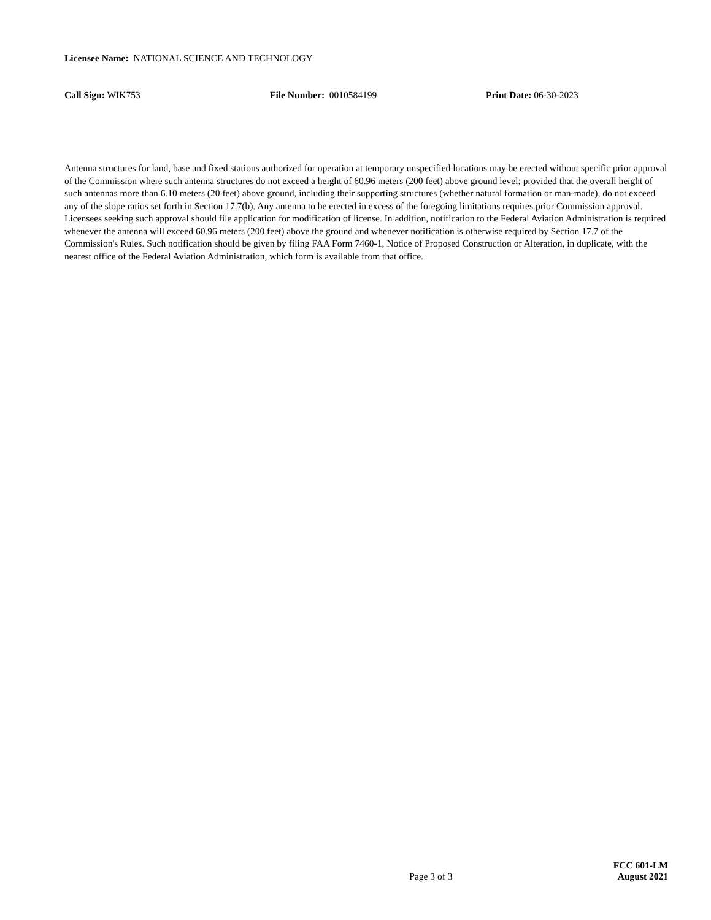Licensee Name: NATIONAL SCIENCE AND TECHNOLOGY
Call Sign: WIK753 File Number: 0010584199 Print Date: 06-30-2023
Antenna structures for land, base and fixed stations authorized for operation at temporary unspecified locations may be erected without specific prior approval of the Commission where such antenna structures do not exceed a height of 60.96 meters (200 feet) above ground level; provided that the overall height of such antennas more than 6.10 meters (20 feet) above ground, including their supporting structures (whether natural formation or man-made), do not exceed any of the slope ratios set forth in Section 17.7(b). Any antenna to be erected in excess of the foregoing limitations requires prior Commission approval. Licensees seeking such approval should file application for modification of license. In addition, notification to the Federal Aviation Administration is required whenever the antenna will exceed 60.96 meters (200 feet) above the ground and whenever notification is otherwise required by Section 17.7 of the Commission's Rules. Such notification should be given by filing FAA Form 7460-1, Notice of Proposed Construction or Alteration, in duplicate, with the nearest office of the Federal Aviation Administration, which form is available from that office.
Page 3 of 3
FCC 601-LM
August 2021